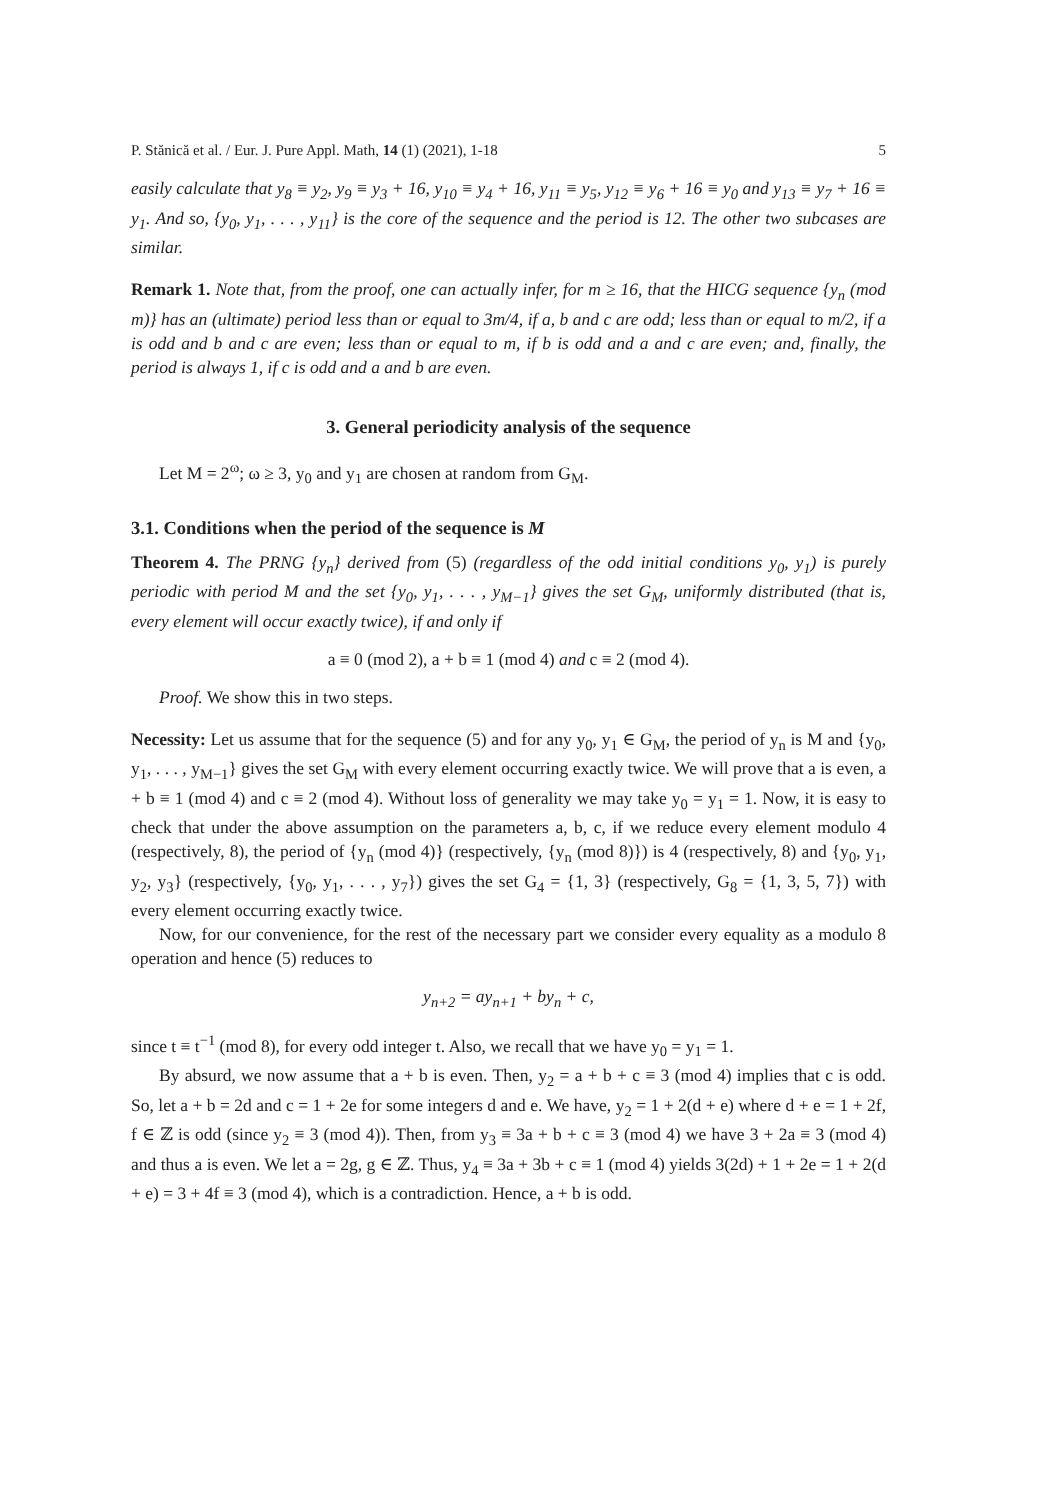P. Stănică et al. / Eur. J. Pure Appl. Math, 14 (1) (2021), 1-18 5
easily calculate that y<sub>8</sub> ≡ y<sub>2</sub>, y<sub>9</sub> ≡ y<sub>3</sub> + 16, y<sub>10</sub> ≡ y<sub>4</sub> + 16, y<sub>11</sub> ≡ y<sub>5</sub>, y<sub>12</sub> ≡ y<sub>6</sub> + 16 ≡ y<sub>0</sub> and y<sub>13</sub> ≡ y<sub>7</sub> + 16 ≡ y<sub>1</sub>. And so, {y<sub>0</sub>, y<sub>1</sub>, . . . , y<sub>11</sub>} is the core of the sequence and the period is 12. The other two subcases are similar.
Remark 1. Note that, from the proof, one can actually infer, for m ≥ 16, that the HICG sequence {y<sub>n</sub> (mod m)} has an (ultimate) period less than or equal to 3m/4, if a, b and c are odd; less than or equal to m/2, if a is odd and b and c are even; less than or equal to m, if b is odd and a and c are even; and, finally, the period is always 1, if c is odd and a and b are even.
3. General periodicity analysis of the sequence
Let M = 2<sup>ω</sup>; ω ≥ 3, y<sub>0</sub> and y<sub>1</sub> are chosen at random from G<sub>M</sub>.
3.1. Conditions when the period of the sequence is M
Theorem 4. The PRNG {y<sub>n</sub>} derived from (5) (regardless of the odd initial conditions y<sub>0</sub>, y<sub>1</sub>) is purely periodic with period M and the set {y<sub>0</sub>, y<sub>1</sub>, . . . , y<sub>M−1</sub>} gives the set G<sub>M</sub>, uniformly distributed (that is, every element will occur exactly twice), if and only if
a ≡ 0 (mod 2), a + b ≡ 1 (mod 4) and c ≡ 2 (mod 4).
Proof. We show this in two steps.
Necessity: Let us assume that for the sequence (5) and for any y<sub>0</sub>, y<sub>1</sub> ∈ G<sub>M</sub>, the period of y<sub>n</sub> is M and {y<sub>0</sub>, y<sub>1</sub>, . . . , y<sub>M−1</sub>} gives the set G<sub>M</sub> with every element occurring exactly twice. We will prove that a is even, a + b ≡ 1 (mod 4) and c ≡ 2 (mod 4). Without loss of generality we may take y<sub>0</sub> = y<sub>1</sub> = 1. Now, it is easy to check that under the above assumption on the parameters a, b, c, if we reduce every element modulo 4 (respectively, 8), the period of {y<sub>n</sub> (mod 4)} (respectively, {y<sub>n</sub> (mod 8)}) is 4 (respectively, 8) and {y<sub>0</sub>, y<sub>1</sub>, y<sub>2</sub>, y<sub>3</sub>} (respectively, {y<sub>0</sub>, y<sub>1</sub>, . . . , y<sub>7</sub>}) gives the set G<sub>4</sub> = {1, 3} (respectively, G<sub>8</sub> = {1, 3, 5, 7}) with every element occurring exactly twice.
Now, for our convenience, for the rest of the necessary part we consider every equality as a modulo 8 operation and hence (5) reduces to
y<sub>n+2</sub> = ay<sub>n+1</sub> + by<sub>n</sub> + c,
since t ≡ t<sup>−1</sup> (mod 8), for every odd integer t. Also, we recall that we have y<sub>0</sub> = y<sub>1</sub> = 1.
By absurd, we now assume that a + b is even. Then, y<sub>2</sub> = a + b + c ≡ 3 (mod 4) implies that c is odd. So, let a + b = 2d and c = 1 + 2e for some integers d and e. We have, y<sub>2</sub> = 1 + 2(d + e) where d + e = 1 + 2f, f ∈ ℤ is odd (since y<sub>2</sub> ≡ 3 (mod 4)). Then, from y<sub>3</sub> ≡ 3a + b + c ≡ 3 (mod 4) we have 3 + 2a ≡ 3 (mod 4) and thus a is even. We let a = 2g, g ∈ ℤ. Thus, y<sub>4</sub> ≡ 3a + 3b + c ≡ 1 (mod 4) yields 3(2d) + 1 + 2e = 1 + 2(d + e) = 3 + 4f ≡ 3 (mod 4), which is a contradiction. Hence, a + b is odd.